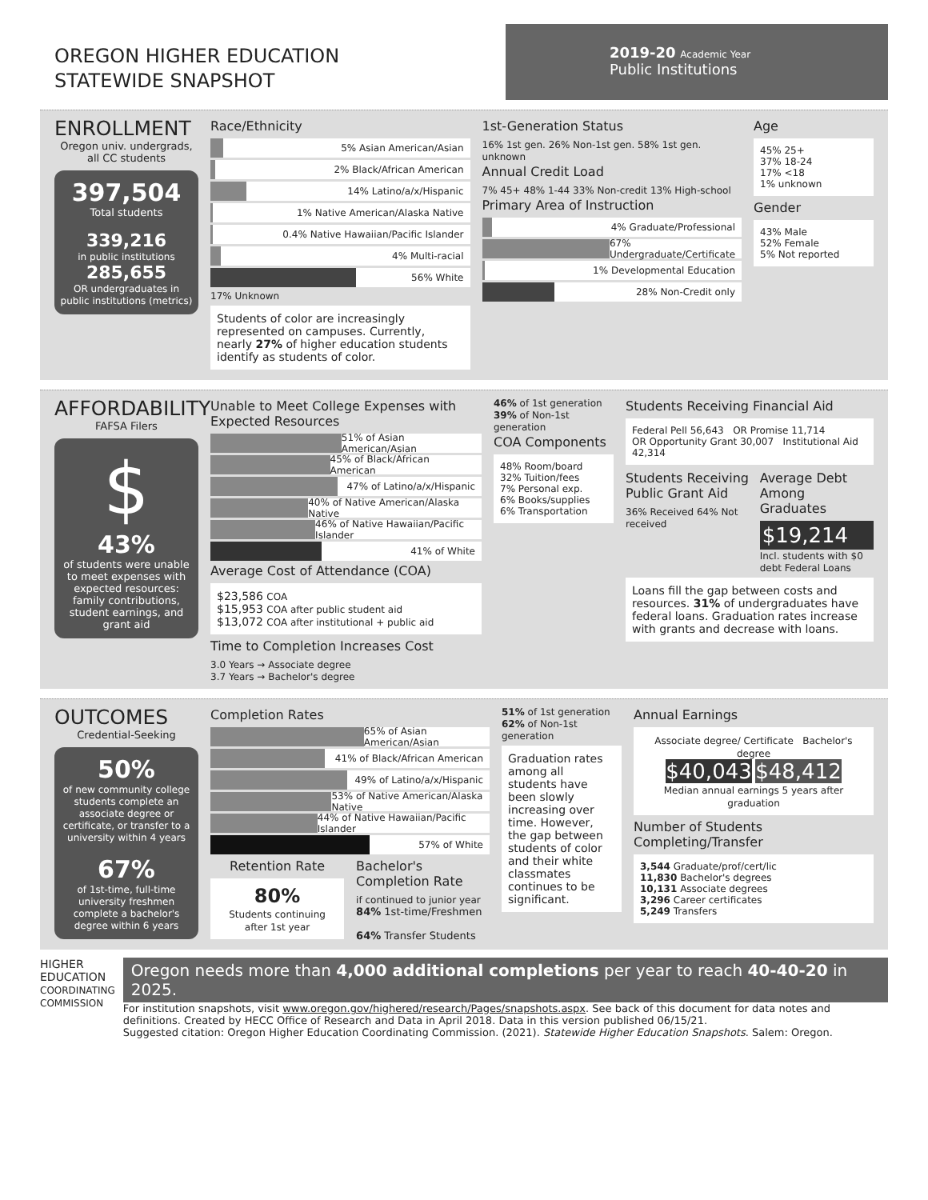OREGON HIGHER EDUCATION
STATEWIDE SNAPSHOT
2019-20 Academic Year
Public Institutions
ENROLLMENT
Oregon univ. undergrads, all CC students
397,504
Total students
339,216
in public institutions
285,655
OR undergraduates in public institutions (metrics)
Race/Ethnicity
5% Asian American/Asian
2% Black/African American
14% Latino/a/x/Hispanic
1% Native American/Alaska Native
0.4% Native Hawaiian/Pacific Islander
4% Multi-racial
56% White
17% Unknown
Students of color are increasingly represented on campuses. Currently, nearly 27% of higher education students identify as students of color.
1st-Generation Status
16% 1st gen. 26% Non-1st gen. 58% 1st gen. unknown
Annual Credit Load
7% 45+ 48% 1-44 33% Non-credit 13% High-school
Primary Area of Instruction
4% Graduate/Professional
67% Undergraduate/Certificate
1% Developmental Education
28% Non-Credit only
Age
45% 25+
37% 18-24
17% <18
1% unknown
Gender
43% Male
52% Female
5% Not reported
AFFORDABILITY
FAFSA Filers
$
43%
of students were unable to meet expenses with expected resources: family contributions, student earnings, and grant aid
Unable to Meet College Expenses with Expected Resources
51% of Asian American/Asian
45% of Black/African American
47% of Latino/a/x/Hispanic
40% of Native American/Alaska Native
46% of Native Hawaiian/Pacific Islander
41% of White
Average Cost of Attendance (COA)
$23,586 COA
$15,953 COA after public student aid
$13,072 COA after institutional + public aid
Time to Completion Increases Cost
3.0 Years → Associate degree
3.7 Years → Bachelor's degree
46% of 1st generation 39% of Non-1st generation
COA Components
48% Room/board
32% Tuition/fees
7% Personal exp.
6% Books/supplies
6% Transportation
Students Receiving Financial Aid
Federal Pell 56,643 OR Promise 11,714
OR Opportunity Grant 30,007 Institutional Aid 42,314
Students Receiving Public Grant Aid
36% Received 64% Not received
Average Debt Among Graduates
$19,214
Incl. students with $0 debt Federal Loans
Loans fill the gap between costs and resources. 31% of undergraduates have federal loans. Graduation rates increase with grants and decrease with loans.
OUTCOMES
Credential-Seeking
50%
of new community college students complete an associate degree or certificate, or transfer to a university within 4 years
67%
of 1st-time, full-time university freshmen complete a bachelor's degree within 6 years
Completion Rates
65% of Asian American/Asian
41% of Black/African American
49% of Latino/a/x/Hispanic
53% of Native American/Alaska Native
44% of Native Hawaiian/Pacific Islander
57% of White
Retention Rate
80%
Students continuing after 1st year
Bachelor's Completion Rate
if continued to junior year
84% 1st-time/Freshmen
64% Transfer Students
51% of 1st generation 62% of Non-1st generation
Graduation rates among all students have been slowly increasing over time. However, the gap between students of color and their white classmates continues to be significant.
Annual Earnings
Associate degree/ Certificate Bachelor's degree
$40,043 $48,412
Median annual earnings 5 years after graduation
Number of Students Completing/Transfer
3,544 Graduate/prof/cert/lic
11,830 Bachelor's degrees
10,131 Associate degrees
3,296 Career certificates
5,249 Transfers
HIGHER EDUCATION COORDINATING COMMISSION
Oregon needs more than 4,000 additional completions per year to reach 40-40-20 in 2025.
For institution snapshots, visit www.oregon.gov/highered/research/Pages/snapshots.aspx. See back of this document for data notes and definitions. Created by HECC Office of Research and Data in April 2018. Data in this version published 06/15/21.
Suggested citation: Oregon Higher Education Coordinating Commission. (2021). Statewide Higher Education Snapshots. Salem: Oregon.